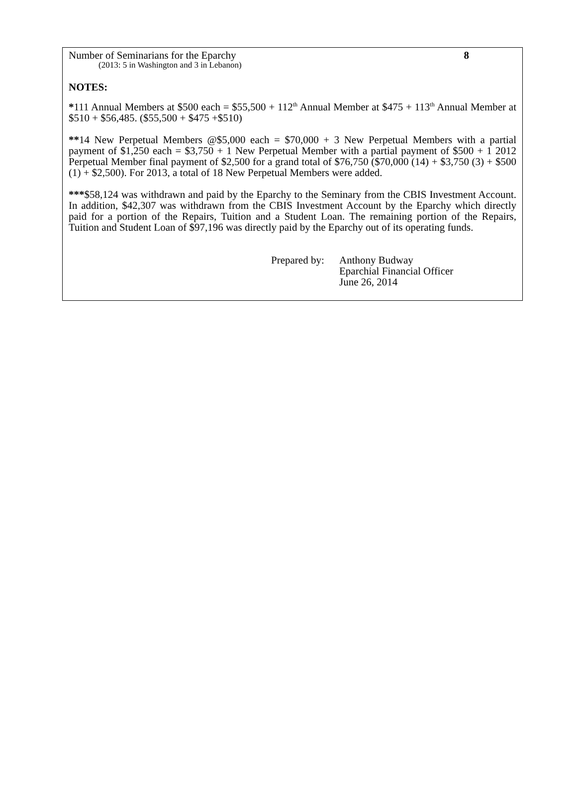Number of Seminarians for the Eparchy 8
(2013: 5 in Washington and 3 in Lebanon)
NOTES:
*111 Annual Members at $500 each = $55,500 + 112<sup>th</sup> Annual Member at $475 + 113<sup>th</sup> Annual Member at $510 + $56,485. ($55,500 + $475 +$510)
**14 New Perpetual Members @$5,000 each = $70,000 + 3 New Perpetual Members with a partial payment of $1,250 each = $3,750 + 1 New Perpetual Member with a partial payment of $500 + 1 2012 Perpetual Member final payment of $2,500 for a grand total of $76,750 ($70,000 (14) + $3,750 (3) + $500 (1) + $2,500). For 2013, a total of 18 New Perpetual Members were added.
***$58,124 was withdrawn and paid by the Eparchy to the Seminary from the CBIS Investment Account. In addition, $42,307 was withdrawn from the CBIS Investment Account by the Eparchy which directly paid for a portion of the Repairs, Tuition and a Student Loan. The remaining portion of the Repairs, Tuition and Student Loan of $97,196 was directly paid by the Eparchy out of its operating funds.
Prepared by:
Anthony Budway
Eparchial Financial Officer
June 26, 2014